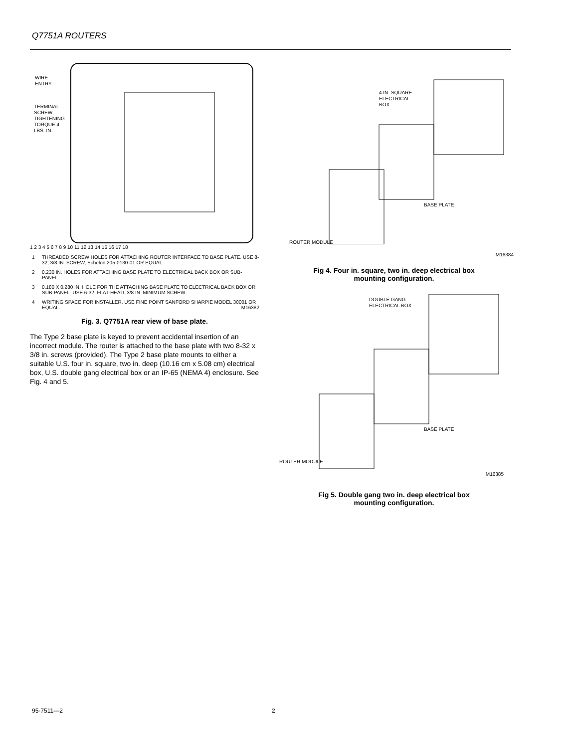Q7751A ROUTERS
WIRE
ENTRY
TERMINAL
SCREW,
TIGHTENING
TORQUE 4
LBS. IN.
1 2 3 4 5 6 7 8 9 10 11 12 13 14 15 16 17 18
1 THREADED SCREW HOLES FOR ATTACHING ROUTER INTERFACE TO BASE PLATE. USE 8-32, 3/8 IN. SCREW, Echelon 205-0130-01 OR EQUAL.
2 0.230 IN. HOLES FOR ATTACHING BASE PLATE TO ELECTRICAL BACK BOX OR SUB-PANEL.
3 0.180 X 0.280 IN. HOLE FOR THE ATTACHING BASE PLATE TO ELECTRICAL BACK BOX OR SUB-PANEL. USE 6-32, FLAT-HEAD, 3/8 IN. MINIMUM SCREW.
4 WRITING SPACE FOR INSTALLER. USE FINE POINT SANFORD SHARPIE MODEL 30001 OR EQUAL. M16382
Fig. 3. Q7751A rear view of base plate.
The Type 2 base plate is keyed to prevent accidental insertion of an incorrect module. The router is attached to the base plate with two 8-32 x 3/8 in. screws (provided). The Type 2 base plate mounts to either a suitable U.S. four in. square, two in. deep (10.16 cm x 5.08 cm) electrical box, U.S. double gang electrical box or an IP-65 (NEMA 4) enclosure. See Fig. 4 and 5.
4 IN. SQUARE
ELECTRICAL
BOX
BASE PLATE
ROUTER MODULE
M16384
Fig 4. Four in. square, two in. deep electrical box
mounting configuration.
DOUBLE GANG
ELECTRICAL BOX
BASE PLATE
ROUTER MODULE
M16385
Fig 5. Double gang two in. deep electrical box
mounting configuration.
95-7511—2 2